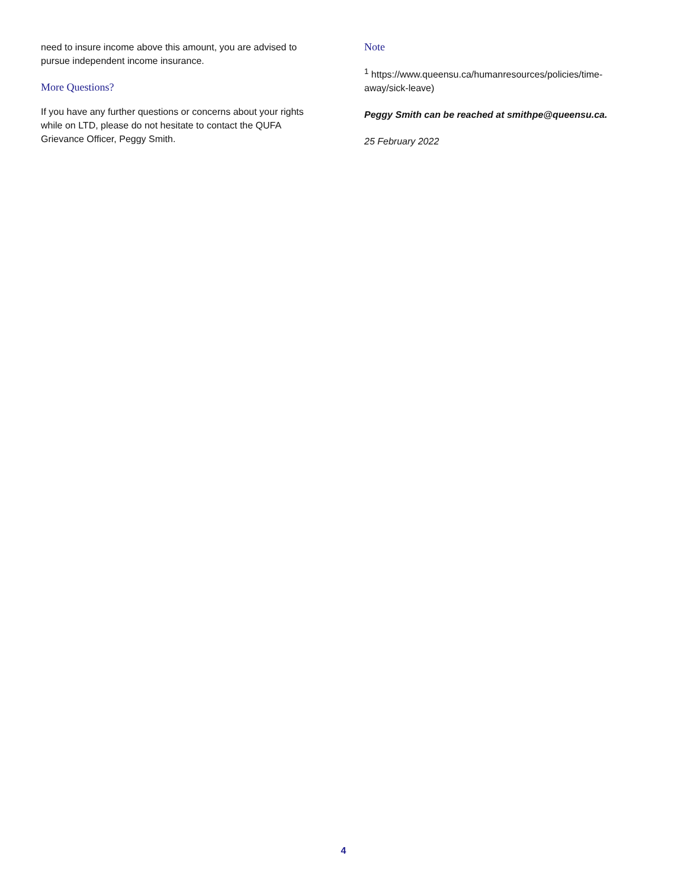need to insure income above this amount, you are advised to pursue independent income insurance.
More Questions?
If you have any further questions or concerns about your rights while on LTD, please do not hesitate to contact the QUFA Grievance Officer, Peggy Smith.
Note
<sup>1</sup> https://www.queensu.ca/humanresources/policies/time-away/sick-leave)
Peggy Smith can be reached at smithpe@queensu.ca.
25 February 2022
4